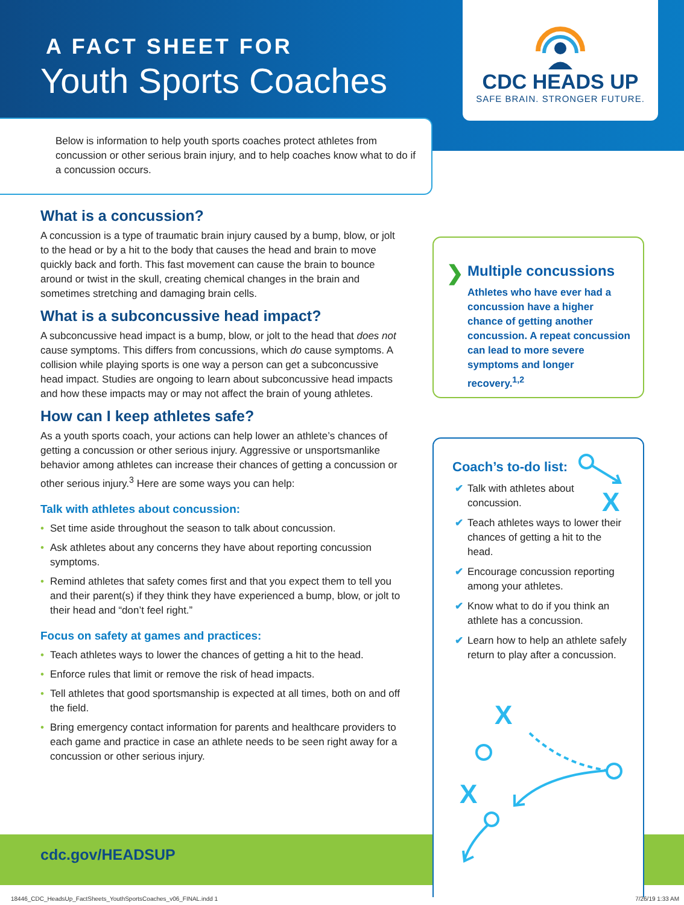CDC HEADS UP
SAFE BRAIN. STRONGER FUTURE.
A FACT SHEET FOR
Youth Sports Coaches
Below is information to help youth sports coaches protect athletes from concussion or other serious brain injury, and to help coaches know what to do if a concussion occurs.
What is a concussion?
A concussion is a type of traumatic brain injury caused by a bump, blow, or jolt to the head or by a hit to the body that causes the head and brain to move quickly back and forth. This fast movement can cause the brain to bounce around or twist in the skull, creating chemical changes in the brain and sometimes stretching and damaging brain cells.
What is a subconcussive head impact?
A subconcussive head impact is a bump, blow, or jolt to the head that does not cause symptoms. This differs from concussions, which do cause symptoms. A collision while playing sports is one way a person can get a subconcussive head impact. Studies are ongoing to learn about subconcussive head impacts and how these impacts may or may not affect the brain of young athletes.
How can I keep athletes safe?
As a youth sports coach, your actions can help lower an athlete’s chances of getting a concussion or other serious injury. Aggressive or unsportsmanlike behavior among athletes can increase their chances of getting a concussion or other serious injury.<sup>3</sup> Here are some ways you can help:
Talk with athletes about concussion:
• Set time aside throughout the season to talk about concussion.
• Ask athletes about any concerns they have about reporting concussion symptoms.
• Remind athletes that safety comes first and that you expect them to tell you and their parent(s) if they think they have experienced a bump, blow, or jolt to their head and “don’t feel right.”
Focus on safety at games and practices:
• Teach athletes ways to lower the chances of getting a hit to the head.
• Enforce rules that limit or remove the risk of head impacts.
• Tell athletes that good sportsmanship is expected at all times, both on and off the field.
• Bring emergency contact information for parents and healthcare providers to each game and practice in case an athlete needs to be seen right away for a concussion or other serious injury.
❯
Multiple concussions
Athletes who have ever had a concussion have a higher chance of getting another concussion. A repeat concussion can lead to more severe symptoms and longer recovery.<sup>1,2</sup>
Coach’s to-do list:
✔ Talk with athletes about concussion.
✔ Teach athletes ways to lower their chances of getting a hit to the head.
✔ Encourage concussion reporting among your athletes.
✔ Know what to do if you think an athlete has a concussion.
✔ Learn how to help an athlete safely return to play after a concussion.
X
X
X
cdc.gov/HEADSUP
18446_CDC_HeadsUp_FactSheets_YouthSportsCoaches_v06_FINAL.indd 1
7/26/19 1:33 AM